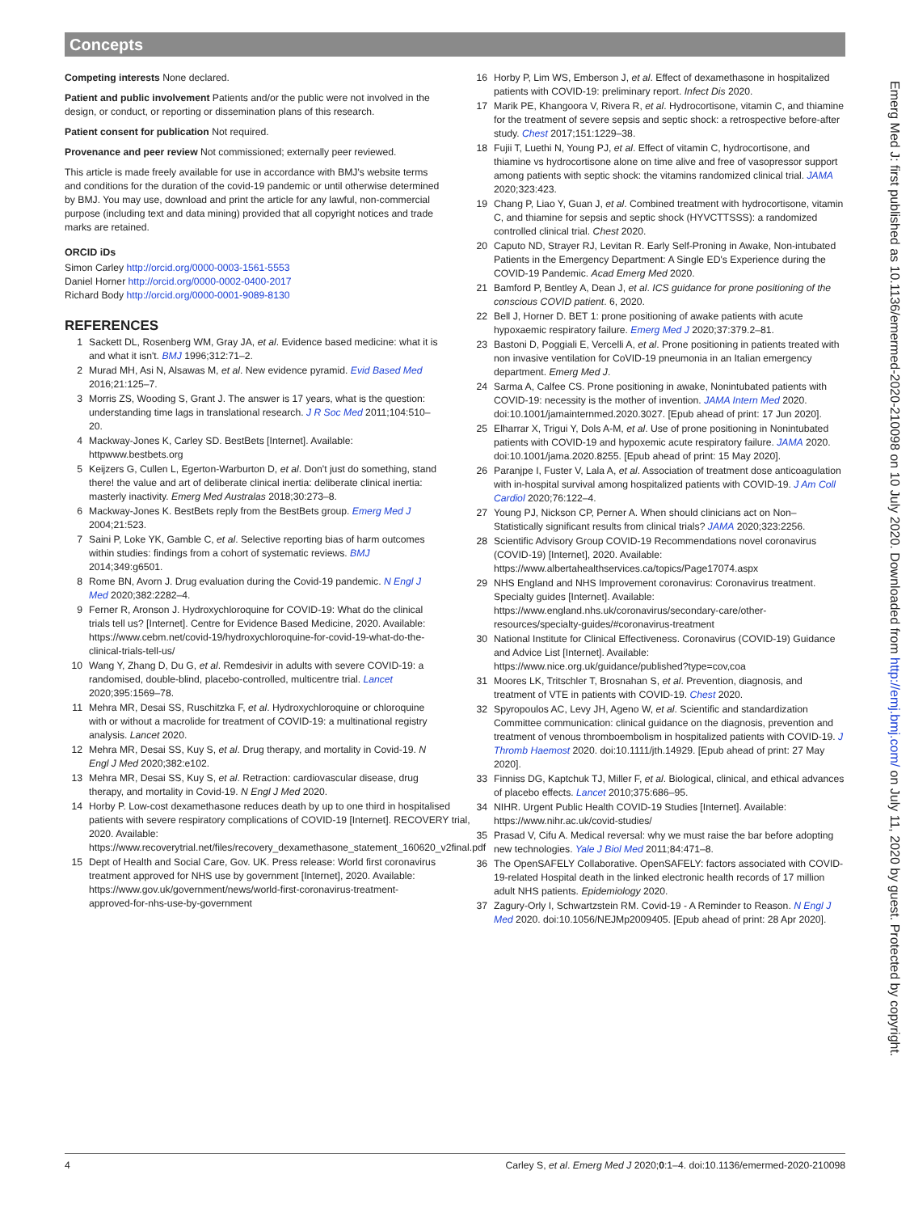Concepts
Competing interests None declared.
Patient and public involvement Patients and/or the public were not involved in the design, or conduct, or reporting or dissemination plans of this research.
Patient consent for publication Not required.
Provenance and peer review Not commissioned; externally peer reviewed.
This article is made freely available for use in accordance with BMJ's website terms and conditions for the duration of the covid-19 pandemic or until otherwise determined by BMJ. You may use, download and print the article for any lawful, non-commercial purpose (including text and data mining) provided that all copyright notices and trade marks are retained.
ORCID iDs
Simon Carley http://orcid.org/0000-0003-1561-5553
Daniel Horner http://orcid.org/0000-0002-0400-2017
Richard Body http://orcid.org/0000-0001-9089-8130
REFERENCES
1 Sackett DL, Rosenberg WM, Gray JA, et al. Evidence based medicine: what it is and what it isn't. BMJ 1996;312:71–2.
2 Murad MH, Asi N, Alsawas M, et al. New evidence pyramid. Evid Based Med 2016;21:125–7.
3 Morris ZS, Wooding S, Grant J. The answer is 17 years, what is the question: understanding time lags in translational research. J R Soc Med 2011;104:510–20.
4 Mackway-Jones K, Carley SD. BestBets [Internet]. Available: httpwww.bestbets.org
5 Keijzers G, Cullen L, Egerton-Warburton D, et al. Don't just do something, stand there! the value and art of deliberate clinical inertia: deliberate clinical inertia: masterly inactivity. Emerg Med Australas 2018;30:273–8.
6 Mackway-Jones K. BestBets reply from the BestBets group. Emerg Med J 2004;21:523.
7 Saini P, Loke YK, Gamble C, et al. Selective reporting bias of harm outcomes within studies: findings from a cohort of systematic reviews. BMJ 2014;349:g6501.
8 Rome BN, Avorn J. Drug evaluation during the Covid-19 pandemic. N Engl J Med 2020;382:2282–4.
9 Ferner R, Aronson J. Hydroxychloroquine for COVID-19: What do the clinical trials tell us? [Internet]. Centre for Evidence Based Medicine, 2020. Available: https://www.cebm.net/covid-19/hydroxychloroquine-for-covid-19-what-do-the-clinical-trials-tell-us/
10 Wang Y, Zhang D, Du G, et al. Remdesivir in adults with severe COVID-19: a randomised, double-blind, placebo-controlled, multicentre trial. Lancet 2020;395:1569–78.
11 Mehra MR, Desai SS, Ruschitzka F, et al. Hydroxychloroquine or chloroquine with or without a macrolide for treatment of COVID-19: a multinational registry analysis. Lancet 2020.
12 Mehra MR, Desai SS, Kuy S, et al. Drug therapy, and mortality in Covid-19. N Engl J Med 2020;382:e102.
13 Mehra MR, Desai SS, Kuy S, et al. Retraction: cardiovascular disease, drug therapy, and mortality in Covid-19. N Engl J Med 2020.
14 Horby P. Low-cost dexamethasone reduces death by up to one third in hospitalised patients with severe respiratory complications of COVID-19 [Internet]. RECOVERY trial, 2020. Available: https://www.recoverytrial.net/files/recovery_dexamethasone_statement_160620_v2final.pdf
15 Dept of Health and Social Care, Gov. UK. Press release: World first coronavirus treatment approved for NHS use by government [Internet], 2020. Available: https://www.gov.uk/government/news/world-first-coronavirus-treatment-approved-for-nhs-use-by-government
16 Horby P, Lim WS, Emberson J, et al. Effect of dexamethasone in hospitalized patients with COVID-19: preliminary report. Infect Dis 2020.
17 Marik PE, Khangoora V, Rivera R, et al. Hydrocortisone, vitamin C, and thiamine for the treatment of severe sepsis and septic shock: a retrospective before-after study. Chest 2017;151:1229–38.
18 Fujii T, Luethi N, Young PJ, et al. Effect of vitamin C, hydrocortisone, and thiamine vs hydrocortisone alone on time alive and free of vasopressor support among patients with septic shock: the vitamins randomized clinical trial. JAMA 2020;323:423.
19 Chang P, Liao Y, Guan J, et al. Combined treatment with hydrocortisone, vitamin C, and thiamine for sepsis and septic shock (HYVCTTSSS): a randomized controlled clinical trial. Chest 2020.
20 Caputo ND, Strayer RJ, Levitan R. Early Self-Proning in Awake, Non-intubated Patients in the Emergency Department: A Single ED's Experience during the COVID-19 Pandemic. Acad Emerg Med 2020.
21 Bamford P, Bentley A, Dean J, et al. ICS guidance for prone positioning of the conscious COVID patient. 6, 2020.
22 Bell J, Horner D. BET 1: prone positioning of awake patients with acute hypoxaemic respiratory failure. Emerg Med J 2020;37:379.2–81.
23 Bastoni D, Poggiali E, Vercelli A, et al. Prone positioning in patients treated with non invasive ventilation for CoVID-19 pneumonia in an Italian emergency department. Emerg Med J.
24 Sarma A, Calfee CS. Prone positioning in awake, Nonintubated patients with COVID-19: necessity is the mother of invention. JAMA Intern Med 2020. doi:10.1001/jamainternmed.2020.3027. [Epub ahead of print: 17 Jun 2020].
25 Elharrar X, Trigui Y, Dols A-M, et al. Use of prone positioning in Nonintubated patients with COVID-19 and hypoxemic acute respiratory failure. JAMA 2020. doi:10.1001/jama.2020.8255. [Epub ahead of print: 15 May 2020].
26 Paranjpe I, Fuster V, Lala A, et al. Association of treatment dose anticoagulation with in-hospital survival among hospitalized patients with COVID-19. J Am Coll Cardiol 2020;76:122–4.
27 Young PJ, Nickson CP, Perner A. When should clinicians act on Non–Statistically significant results from clinical trials? JAMA 2020;323:2256.
28 Scientific Advisory Group COVID-19 Recommendations novel coronavirus (COVID-19) [Internet], 2020. Available: https://www.albertahealthservices.ca/topics/Page17074.aspx
29 NHS England and NHS Improvement coronavirus: Coronavirus treatment. Specialty guides [Internet]. Available: https://www.england.nhs.uk/coronavirus/secondary-care/other-resources/specialty-guides/#coronavirus-treatment
30 National Institute for Clinical Effectiveness. Coronavirus (COVID-19) Guidance and Advice List [Internet]. Available: https://www.nice.org.uk/guidance/published?type=cov,coa
31 Moores LK, Tritschler T, Brosnahan S, et al. Prevention, diagnosis, and treatment of VTE in patients with COVID-19. Chest 2020.
32 Spyropoulos AC, Levy JH, Ageno W, et al. Scientific and standardization Committee communication: clinical guidance on the diagnosis, prevention and treatment of venous thromboembolism in hospitalized patients with COVID-19. J Thromb Haemost 2020. doi:10.1111/jth.14929. [Epub ahead of print: 27 May 2020].
33 Finniss DG, Kaptchuk TJ, Miller F, et al. Biological, clinical, and ethical advances of placebo effects. Lancet 2010;375:686–95.
34 NIHR. Urgent Public Health COVID-19 Studies [Internet]. Available: https://www.nihr.ac.uk/covid-studies/
35 Prasad V, Cifu A. Medical reversal: why we must raise the bar before adopting new technologies. Yale J Biol Med 2011;84:471–8.
36 The OpenSAFELY Collaborative. OpenSAFELY: factors associated with COVID-19-related Hospital death in the linked electronic health records of 17 million adult NHS patients. Epidemiology 2020.
37 Zagury-Orly I, Schwartzstein RM. Covid-19 - A Reminder to Reason. N Engl J Med 2020. doi:10.1056/NEJMp2009405. [Epub ahead of print: 28 Apr 2020].
Emerg Med J: first published as 10.1136/emermed-2020-210098 on 10 July 2020. Downloaded from http://emj.bmj.com/ on July 11, 2020 by guest. Protected by copyright.
4 Carley S, et al. Emerg Med J 2020;0:1–4. doi:10.1136/emermed-2020-210098